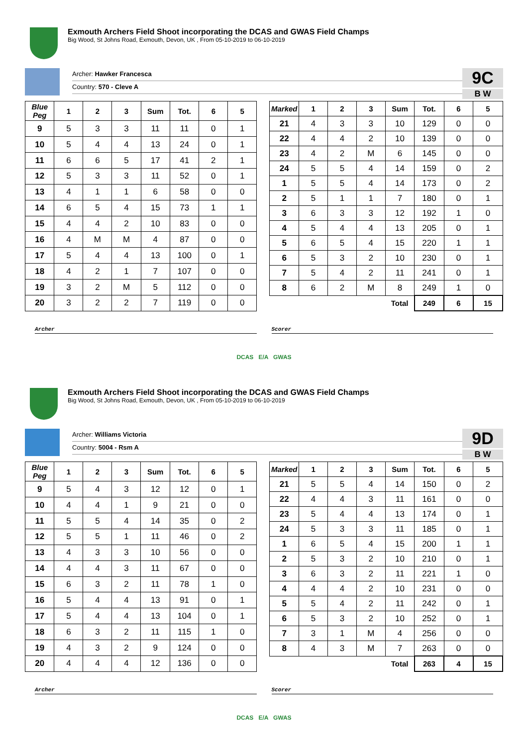Exmouth Archers Field Shoot incorporating the DCAS and GWAS Field Champs
Big Wood, St Johns Road, Exmouth, Devon, UK , From 05-10-2019 to 06-10-2019
Archer: Hawker Francesca
Country: 570 - Cleve A
9C
B W
| Blue Peg | 1 | 2 | 3 | Sum | Tot. | 6 | 5 |
| --- | --- | --- | --- | --- | --- | --- | --- |
| 9 | 5 | 3 | 3 | 11 | 11 | 0 | 1 |
| 10 | 5 | 4 | 4 | 13 | 24 | 0 | 1 |
| 11 | 6 | 6 | 5 | 17 | 41 | 2 | 1 |
| 12 | 5 | 3 | 3 | 11 | 52 | 0 | 1 |
| 13 | 4 | 1 | 1 | 6 | 58 | 0 | 0 |
| 14 | 6 | 5 | 4 | 15 | 73 | 1 | 1 |
| 15 | 4 | 4 | 2 | 10 | 83 | 0 | 0 |
| 16 | 4 | M | M | 4 | 87 | 0 | 0 |
| 17 | 5 | 4 | 4 | 13 | 100 | 0 | 1 |
| 18 | 4 | 2 | 1 | 7 | 107 | 0 | 0 |
| 19 | 3 | 2 | M | 5 | 112 | 0 | 0 |
| 20 | 3 | 2 | 2 | 7 | 119 | 0 | 0 |
| Marked | 1 | 2 | 3 | Sum | Tot. | 6 | 5 |
| --- | --- | --- | --- | --- | --- | --- | --- |
| 21 | 4 | 3 | 3 | 10 | 129 | 0 | 0 |
| 22 | 4 | 4 | 2 | 10 | 139 | 0 | 0 |
| 23 | 4 | 2 | M | 6 | 145 | 0 | 0 |
| 24 | 5 | 5 | 4 | 14 | 159 | 0 | 2 |
| 1 | 5 | 5 | 4 | 14 | 173 | 0 | 2 |
| 2 | 5 | 1 | 1 | 7 | 180 | 0 | 1 |
| 3 | 6 | 3 | 3 | 12 | 192 | 1 | 0 |
| 4 | 5 | 4 | 4 | 13 | 205 | 0 | 1 |
| 5 | 6 | 5 | 4 | 15 | 220 | 1 | 1 |
| 6 | 5 | 3 | 2 | 10 | 230 | 0 | 1 |
| 7 | 5 | 4 | 2 | 11 | 241 | 0 | 1 |
| 8 | 6 | 2 | M | 8 | 249 | 1 | 0 |
| | | | | Total | 249 | 6 | 15 |
Archer Scorer
DCAS E/A GWAS
Exmouth Archers Field Shoot incorporating the DCAS and GWAS Field Champs
Big Wood, St Johns Road, Exmouth, Devon, UK , From 05-10-2019 to 06-10-2019
Archer: Williams Victoria
Country: 5004 - Rsm A
9D
B W
| Blue Peg | 1 | 2 | 3 | Sum | Tot. | 6 | 5 |
| --- | --- | --- | --- | --- | --- | --- | --- |
| 9 | 5 | 4 | 3 | 12 | 12 | 0 | 1 |
| 10 | 4 | 4 | 1 | 9 | 21 | 0 | 0 |
| 11 | 5 | 5 | 4 | 14 | 35 | 0 | 2 |
| 12 | 5 | 5 | 1 | 11 | 46 | 0 | 2 |
| 13 | 4 | 3 | 3 | 10 | 56 | 0 | 0 |
| 14 | 4 | 4 | 3 | 11 | 67 | 0 | 0 |
| 15 | 6 | 3 | 2 | 11 | 78 | 1 | 0 |
| 16 | 5 | 4 | 4 | 13 | 91 | 0 | 1 |
| 17 | 5 | 4 | 4 | 13 | 104 | 0 | 1 |
| 18 | 6 | 3 | 2 | 11 | 115 | 1 | 0 |
| 19 | 4 | 3 | 2 | 9 | 124 | 0 | 0 |
| 20 | 4 | 4 | 4 | 12 | 136 | 0 | 0 |
| Marked | 1 | 2 | 3 | Sum | Tot. | 6 | 5 |
| --- | --- | --- | --- | --- | --- | --- | --- |
| 21 | 5 | 5 | 4 | 14 | 150 | 0 | 2 |
| 22 | 4 | 4 | 3 | 11 | 161 | 0 | 0 |
| 23 | 5 | 4 | 4 | 13 | 174 | 0 | 1 |
| 24 | 5 | 3 | 3 | 11 | 185 | 0 | 1 |
| 1 | 6 | 5 | 4 | 15 | 200 | 1 | 1 |
| 2 | 5 | 3 | 2 | 10 | 210 | 0 | 1 |
| 3 | 6 | 3 | 2 | 11 | 221 | 1 | 0 |
| 4 | 4 | 4 | 2 | 10 | 231 | 0 | 0 |
| 5 | 5 | 4 | 2 | 11 | 242 | 0 | 1 |
| 6 | 5 | 3 | 2 | 10 | 252 | 0 | 1 |
| 7 | 3 | 1 | M | 4 | 256 | 0 | 0 |
| 8 | 4 | 3 | M | 7 | 263 | 0 | 0 |
| | | | | Total | 263 | 4 | 15 |
Archer Scorer
DCAS E/A GWAS